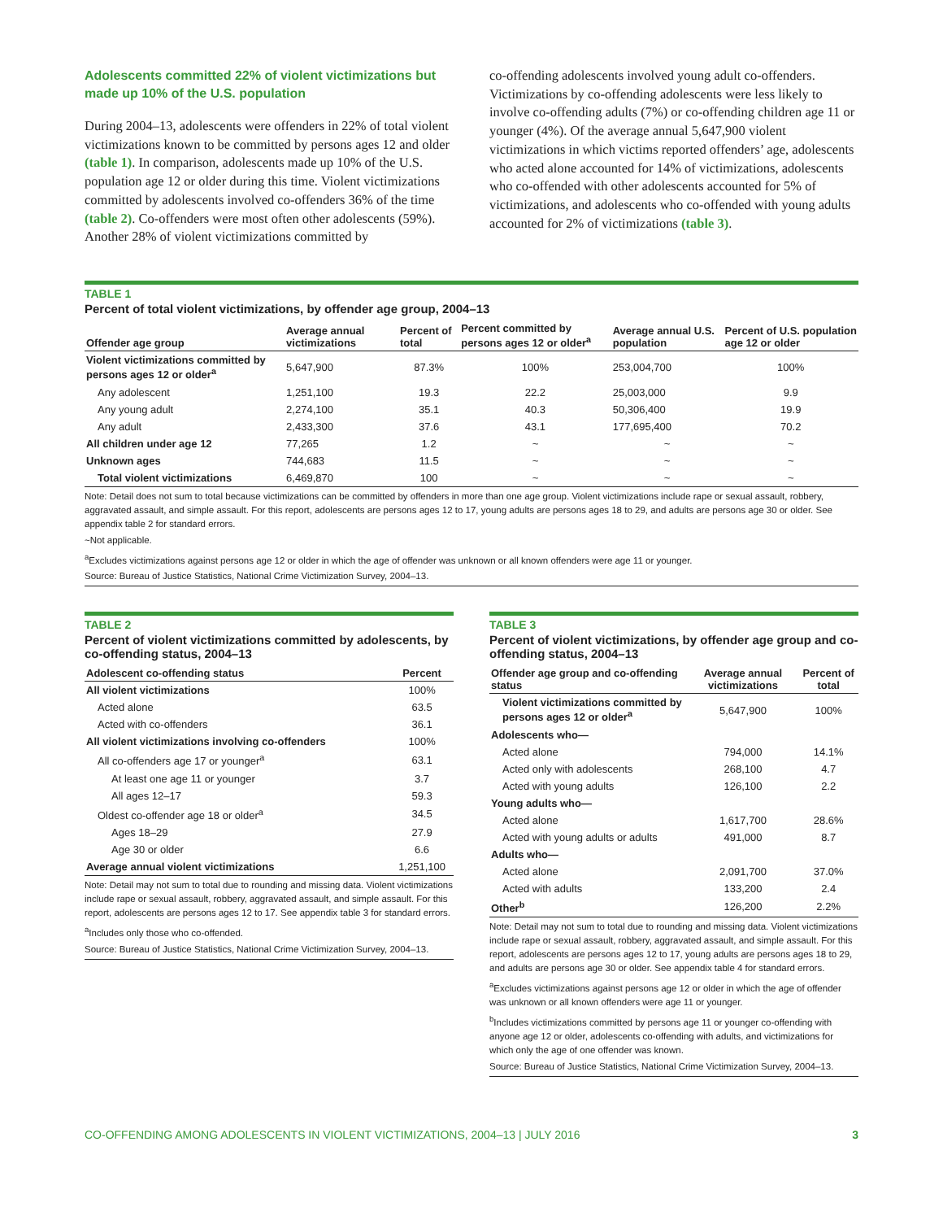Adolescents committed 22% of violent victimizations but made up 10% of the U.S. population
During 2004–13, adolescents were offenders in 22% of total violent victimizations known to be committed by persons ages 12 and older (table 1). In comparison, adolescents made up 10% of the U.S. population age 12 or older during this time. Violent victimizations committed by adolescents involved co-offenders 36% of the time (table 2). Co-offenders were most often other adolescents (59%). Another 28% of violent victimizations committed by
co-offending adolescents involved young adult co-offenders. Victimizations by co-offending adolescents were less likely to involve co-offending adults (7%) or co-offending children age 11 or younger (4%). Of the average annual 5,647,900 violent victimizations in which victims reported offenders’ age, adolescents who acted alone accounted for 14% of victimizations, adolescents who co-offended with other adolescents accounted for 5% of victimizations, and adolescents who co-offended with young adults accounted for 2% of victimizations (table 3).
TABLE 1
Percent of total violent victimizations, by offender age group, 2004–13
| Offender age group | Average annual victimizations | Percent of total | Percent committed by persons ages 12 or older<sup>a</sup> | Average annual U.S. population | Percent of U.S. population age 12 or older |
| --- | --- | --- | --- | --- | --- |
| Violent victimizations committed by persons ages 12 or older<sup>a</sup> | 5,647,900 | 87.3% | 100% | 253,004,700 | 100% |
| Any adolescent | 1,251,100 | 19.3 | 22.2 | 25,003,000 | 9.9 |
| Any young adult | 2,274,100 | 35.1 | 40.3 | 50,306,400 | 19.9 |
| Any adult | 2,433,300 | 37.6 | 43.1 | 177,695,400 | 70.2 |
| All children under age 12 | 77,265 | 1.2 | ~ | ~ | ~ |
| Unknown ages | 744,683 | 11.5 | ~ | ~ | ~ |
| Total violent victimizations | 6,469,870 | 100 | ~ | ~ | ~ |
Note: Detail does not sum to total because victimizations can be committed by offenders in more than one age group. Violent victimizations include rape or sexual assault, robbery, aggravated assault, and simple assault. For this report, adolescents are persons ages 12 to 17, young adults are persons ages 18 to 29, and adults are persons age 30 or older. See appendix table 2 for standard errors.
~Not applicable.
<sup>a</sup> Excludes victimizations against persons age 12 or older in which the age of offender was unknown or all known offenders were age 11 or younger.
Source: Bureau of Justice Statistics, National Crime Victimization Survey, 2004–13.
TABLE 2
Percent of violent victimizations committed by adolescents, by co-offending status, 2004–13
| Adolescent co-offending status | Percent |
| --- | --- |
| All violent victimizations | 100% |
| Acted alone | 63.5 |
| Acted with co-offenders | 36.1 |
| All violent victimizations involving co-offenders | 100% |
| All co-offenders age 17 or younger<sup>a</sup> | 63.1 |
| At least one age 11 or younger | 3.7 |
| All ages 12–17 | 59.3 |
| Oldest co-offender age 18 or older<sup>a</sup> | 34.5 |
| Ages 18–29 | 27.9 |
| Age 30 or older | 6.6 |
| Average annual violent victimizations | 1,251,100 |
Note: Detail may not sum to total due to rounding and missing data. Violent victimizations include rape or sexual assault, robbery, aggravated assault, and simple assault. For this report, adolescents are persons ages 12 to 17. See appendix table 3 for standard errors.
<sup>a</sup> Includes only those who co-offended.
Source: Bureau of Justice Statistics, National Crime Victimization Survey, 2004–13.
TABLE 3
Percent of violent victimizations, by offender age group and co-offending status, 2004–13
| Offender age group and co-offending status | Average annual victimizations | Percent of total |
| --- | --- | --- |
| Violent victimizations committed by persons ages 12 or older<sup>a</sup> | 5,647,900 | 100% |
| Adolescents who— | | |
| Acted alone | 794,000 | 14.1% |
| Acted only with adolescents | 268,100 | 4.7 |
| Acted with young adults | 126,100 | 2.2 |
| Young adults who— | | |
| Acted alone | 1,617,700 | 28.6% |
| Acted with young adults or adults | 491,000 | 8.7 |
| Adults who— | | |
| Acted alone | 2,091,700 | 37.0% |
| Acted with adults | 133,200 | 2.4 |
| Other<sup>b</sup> | 126,200 | 2.2% |
Note: Detail may not sum to total due to rounding and missing data. Violent victimizations include rape or sexual assault, robbery, aggravated assault, and simple assault. For this report, adolescents are persons ages 12 to 17, young adults are persons ages 18 to 29, and adults are persons age 30 or older. See appendix table 4 for standard errors.
<sup>a</sup> Excludes victimizations against persons age 12 or older in which the age of offender was unknown or all known offenders were age 11 or younger.
<sup>b</sup> Includes victimizations committed by persons age 11 or younger co-offending with anyone age 12 or older, adolescents co-offending with adults, and victimizations for which only the age of one offender was known.
Source: Bureau of Justice Statistics, National Crime Victimization Survey, 2004–13.
CO-OFFENDING AMONG ADOLESCENTS IN VIOLENT VICTIMIZATIONS, 2004–13 | JULY 2016 3